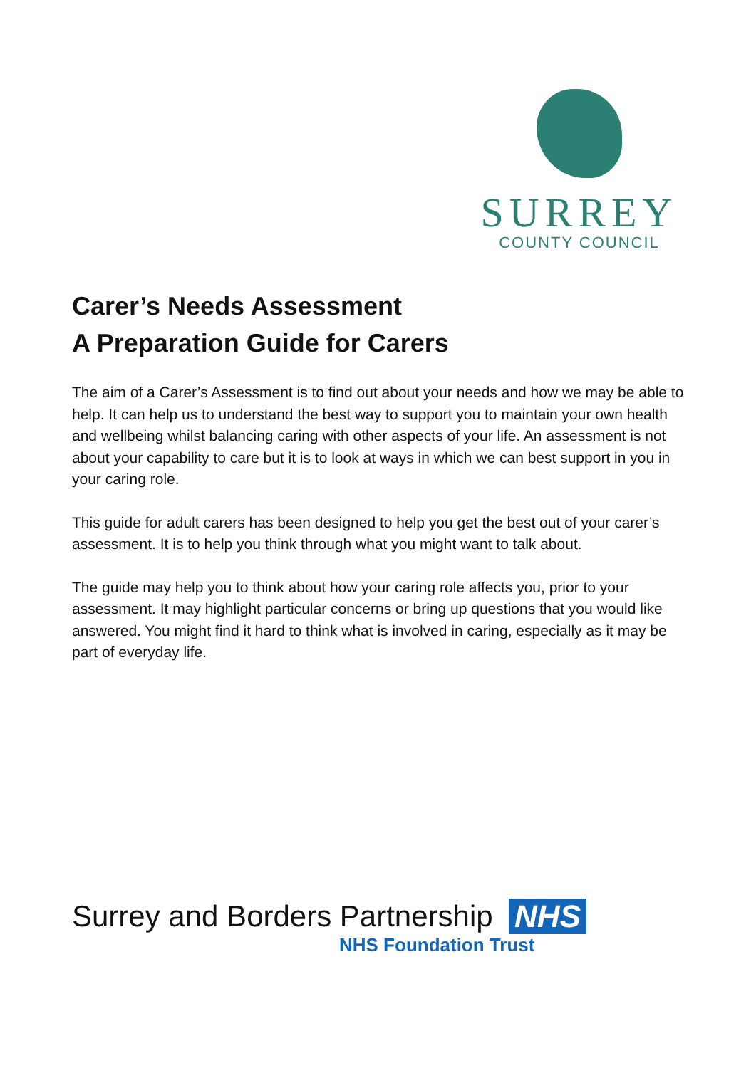SURREY
COUNTY COUNCIL
Carer’s Needs Assessment
A Preparation Guide for Carers
The aim of a Carer’s Assessment is to find out about your needs and how we may be able to help. It can help us to understand the best way to support you to maintain your own health and wellbeing whilst balancing caring with other aspects of your life. An assessment is not about your capability to care but it is to look at ways in which we can best support in you in your caring role.
This guide for adult carers has been designed to help you get the best out of your carer’s assessment. It is to help you think through what you might want to talk about.
The guide may help you to think about how your caring role affects you, prior to your assessment. It may highlight particular concerns or bring up questions that you would like answered. You might find it hard to think what is involved in caring, especially as it may be part of everyday life.
Surrey and Borders Partnership NHS
NHS Foundation Trust